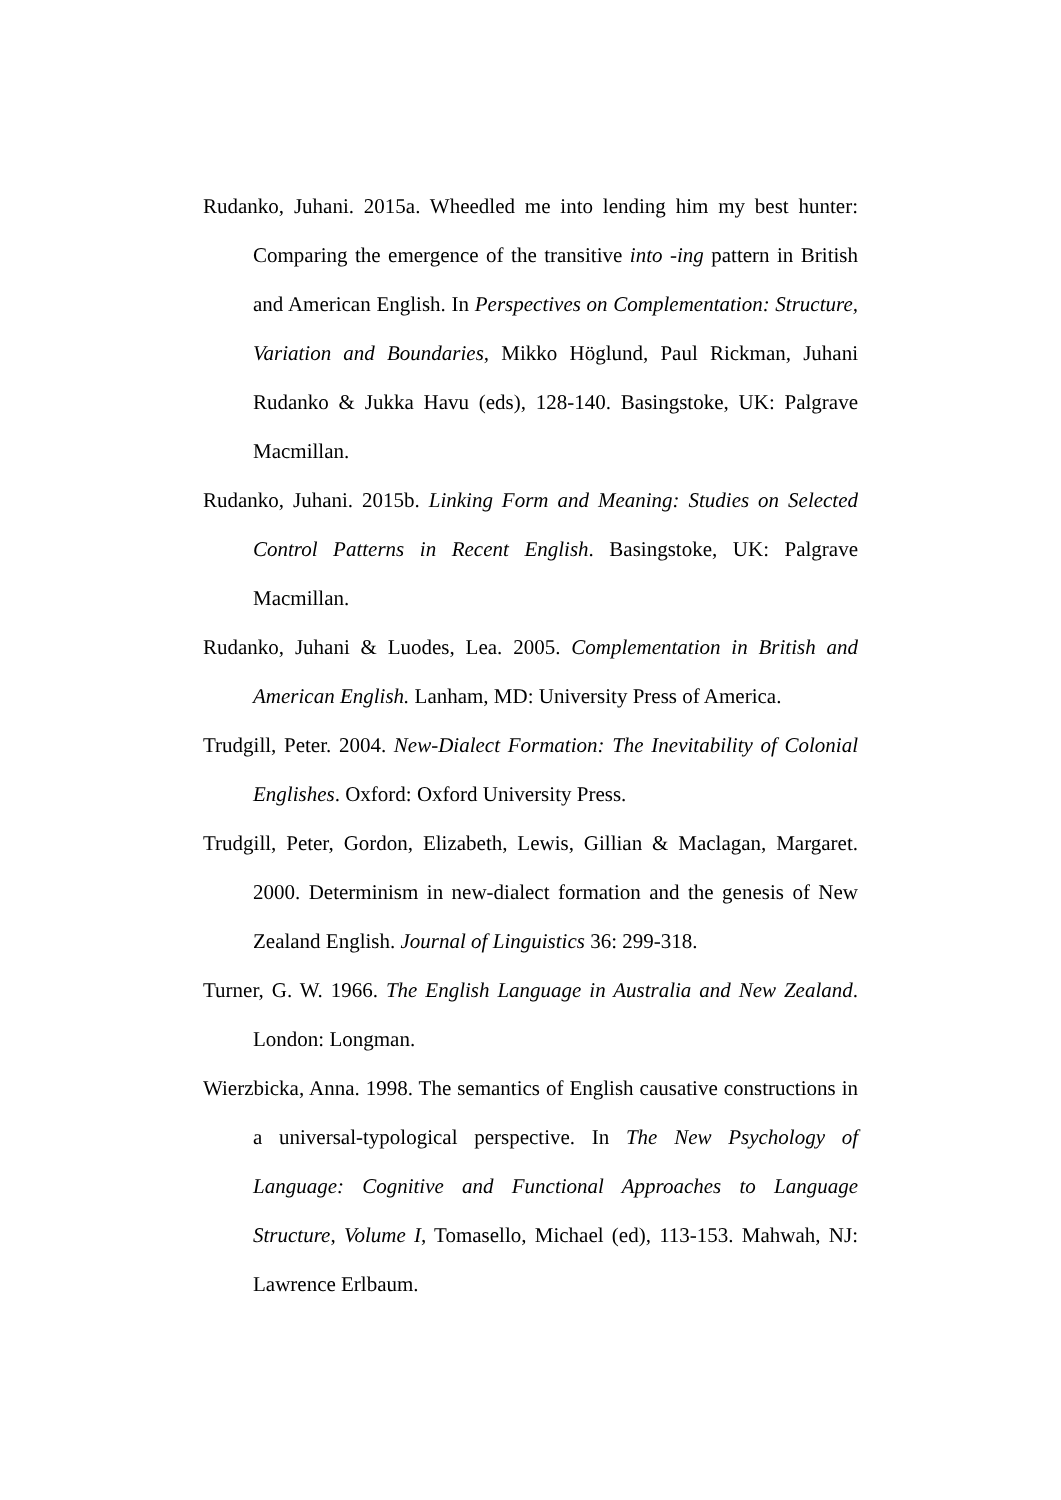Rudanko, Juhani. 2015a. Wheedled me into lending him my best hunter: Comparing the emergence of the transitive into -ing pattern in British and American English. In Perspectives on Complementation: Structure, Variation and Boundaries, Mikko Höglund, Paul Rickman, Juhani Rudanko & Jukka Havu (eds), 128-140. Basingstoke, UK: Palgrave Macmillan.
Rudanko, Juhani. 2015b. Linking Form and Meaning: Studies on Selected Control Patterns in Recent English. Basingstoke, UK: Palgrave Macmillan.
Rudanko, Juhani & Luodes, Lea. 2005. Complementation in British and American English. Lanham, MD: University Press of America.
Trudgill, Peter. 2004. New-Dialect Formation: The Inevitability of Colonial Englishes. Oxford: Oxford University Press.
Trudgill, Peter, Gordon, Elizabeth, Lewis, Gillian & Maclagan, Margaret. 2000. Determinism in new-dialect formation and the genesis of New Zealand English. Journal of Linguistics 36: 299-318.
Turner, G. W. 1966. The English Language in Australia and New Zealand. London: Longman.
Wierzbicka, Anna. 1998. The semantics of English causative constructions in a universal-typological perspective. In The New Psychology of Language: Cognitive and Functional Approaches to Language Structure, Volume I, Tomasello, Michael (ed), 113-153. Mahwah, NJ: Lawrence Erlbaum.